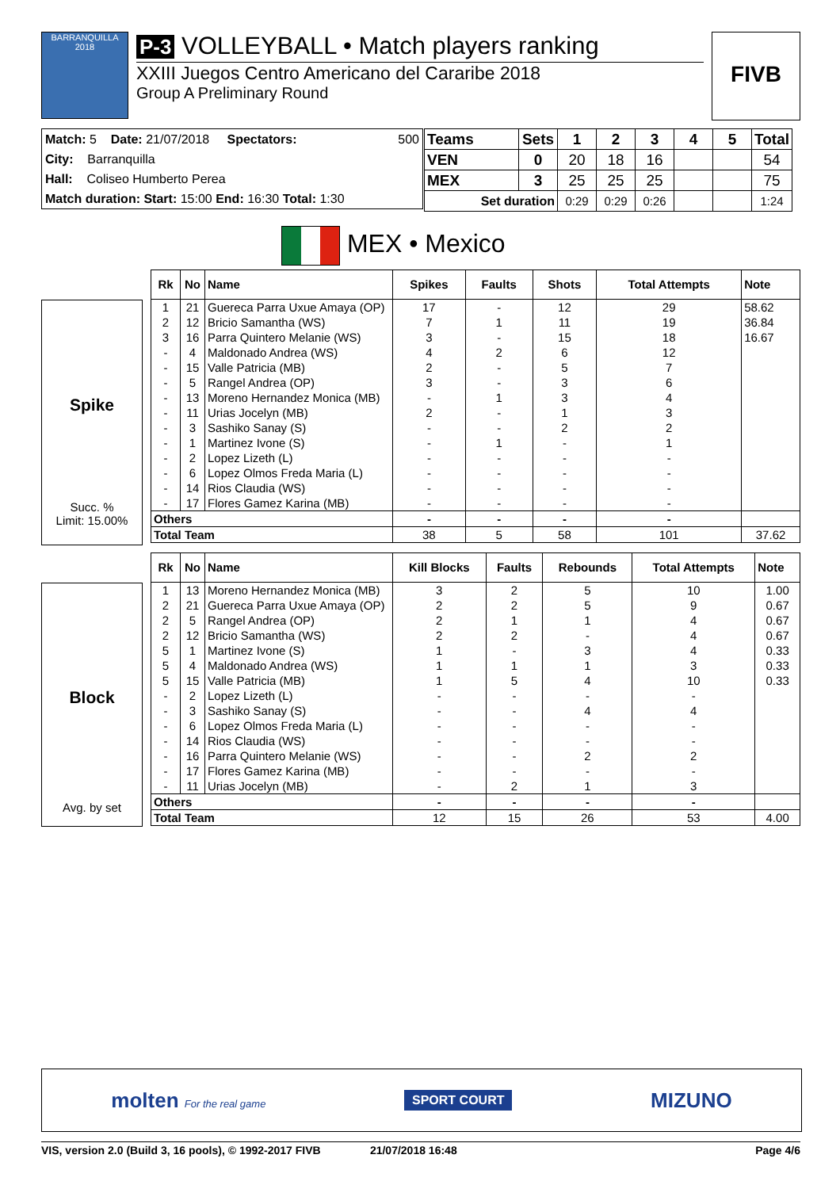BARRANQUILLA 2018
P-3 VOLLEYBALL • Match players ranking
XXIII Juegos Centro Americano del Cararibe 2018
Group A Preliminary Round
FIVB
Match: 5 Date: 21/07/2018 Spectators: 500
City: Barranquilla
Hall: Coliseo Humberto Perea
Match duration: Start: 15:00 End: 16:30 Total: 1:30
| Teams | Sets | 1 | 2 | 3 | 4 | 5 | Total |
| --- | --- | --- | --- | --- | --- | --- | --- |
| VEN | 0 | 20 | 18 | 16 | | | 54 |
| MEX | 3 | 25 | 25 | 25 | | | 75 |
| Set duration | | 0:29 | 0:29 | 0:26 | | | 1:24 |
MEX • Mexico
Spike
Succ. %
Limit: 15.00%
| Rk | No | Name | Spikes | Faults | Shots | Total Attempts | Note |
| --- | --- | --- | --- | --- | --- | --- | --- |
| 1 | 21 | Guereca Parra Uxue Amaya (OP) | 17 | - | 12 | 29 | 58.62 |
| 2 | 12 | Bricio Samantha (WS) | 7 | 1 | 11 | 19 | 36.84 |
| 3 | 16 | Parra Quintero Melanie (WS) | 3 | - | 15 | 18 | 16.67 |
| - | 4 | Maldonado Andrea (WS) | 4 | 2 | 6 | 12 | |
| - | 15 | Valle Patricia (MB) | 2 | - | 5 | 7 | |
| - | 5 | Rangel Andrea (OP) | 3 | - | 3 | 6 | |
| - | 13 | Moreno Hernandez Monica (MB) | - | 1 | 3 | 4 | |
| - | 11 | Urias Jocelyn (MB) | 2 | - | 1 | 3 | |
| - | 3 | Sashiko Sanay (S) | - | - | 2 | 2 | |
| - | 1 | Martinez Ivone (S) | - | 1 | - | 1 | |
| - | 2 | Lopez Lizeth (L) | - | - | - | - | |
| - | 6 | Lopez Olmos Freda Maria (L) | - | - | - | - | |
| - | 14 | Rios Claudia (WS) | - | - | - | - | |
| - | 17 | Flores Gamez Karina (MB) | - | - | - | - | |
| Others | | | - | - | - | - | |
| Total Team | | | 38 | 5 | 58 | 101 | 37.62 |
Block
Avg. by set
| Rk | No | Name | Kill Blocks | Faults | Rebounds | Total Attempts | Note |
| --- | --- | --- | --- | --- | --- | --- | --- |
| 1 | 13 | Moreno Hernandez Monica (MB) | 3 | 2 | 5 | 10 | 1.00 |
| 2 | 21 | Guereca Parra Uxue Amaya (OP) | 2 | 2 | 5 | 9 | 0.67 |
| 2 | 5 | Rangel Andrea (OP) | 2 | 1 | 1 | 4 | 0.67 |
| 2 | 12 | Bricio Samantha (WS) | 2 | 2 | - | 4 | 0.67 |
| 5 | 1 | Martinez Ivone (S) | 1 | - | 3 | 4 | 0.33 |
| 5 | 4 | Maldonado Andrea (WS) | 1 | 1 | 1 | 3 | 0.33 |
| 5 | 15 | Valle Patricia (MB) | 1 | 5 | 4 | 10 | 0.33 |
| - | 2 | Lopez Lizeth (L) | - | - | - | - | |
| - | 3 | Sashiko Sanay (S) | - | - | 4 | 4 | |
| - | 6 | Lopez Olmos Freda Maria (L) | - | - | - | - | |
| - | 14 | Rios Claudia (WS) | - | - | - | - | |
| - | 16 | Parra Quintero Melanie (WS) | - | - | 2 | 2 | |
| - | 17 | Flores Gamez Karina (MB) | - | - | - | - | |
| - | 11 | Urias Jocelyn (MB) | - | 2 | 1 | 3 | |
| Others | | | - | - | - | - | |
| Total Team | | | 12 | 15 | 26 | 53 | 4.00 |
molten For the real game SPORT COURT MIZUNO
VIS, version 2.0 (Build 3, 16 pools), © 1992-2017 FIVB 21/07/2018 16:48 Page 4/6